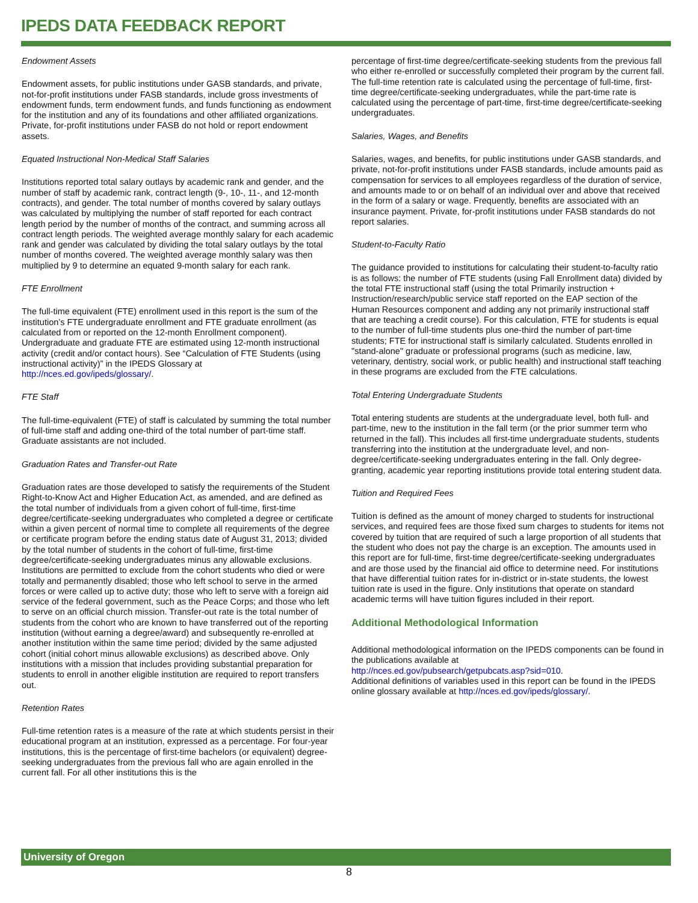IPEDS DATA FEEDBACK REPORT
Endowment Assets
Endowment assets, for public institutions under GASB standards, and private, not-for-profit institutions under FASB standards, include gross investments of endowment funds, term endowment funds, and funds functioning as endowment for the institution and any of its foundations and other affiliated organizations. Private, for-profit institutions under FASB do not hold or report endowment assets.
Equated Instructional Non-Medical Staff Salaries
Institutions reported total salary outlays by academic rank and gender, and the number of staff by academic rank, contract length (9-, 10-, 11-, and 12-month contracts), and gender. The total number of months covered by salary outlays was calculated by multiplying the number of staff reported for each contract length period by the number of months of the contract, and summing across all contract length periods. The weighted average monthly salary for each academic rank and gender was calculated by dividing the total salary outlays by the total number of months covered. The weighted average monthly salary was then multiplied by 9 to determine an equated 9-month salary for each rank.
FTE Enrollment
The full-time equivalent (FTE) enrollment used in this report is the sum of the institution’s FTE undergraduate enrollment and FTE graduate enrollment (as calculated from or reported on the 12-month Enrollment component). Undergraduate and graduate FTE are estimated using 12-month instructional activity (credit and/or contact hours). See “Calculation of FTE Students (using instructional activity)” in the IPEDS Glossary at http://nces.ed.gov/ipeds/glossary/.
FTE Staff
The full-time-equivalent (FTE) of staff is calculated by summing the total number of full-time staff and adding one-third of the total number of part-time staff. Graduate assistants are not included.
Graduation Rates and Transfer-out Rate
Graduation rates are those developed to satisfy the requirements of the Student Right-to-Know Act and Higher Education Act, as amended, and are defined as the total number of individuals from a given cohort of full-time, first-time degree/certificate-seeking undergraduates who completed a degree or certificate within a given percent of normal time to complete all requirements of the degree or certificate program before the ending status date of August 31, 2013; divided by the total number of students in the cohort of full-time, first-time degree/certificate-seeking undergraduates minus any allowable exclusions. Institutions are permitted to exclude from the cohort students who died or were totally and permanently disabled; those who left school to serve in the armed forces or were called up to active duty; those who left to serve with a foreign aid service of the federal government, such as the Peace Corps; and those who left to serve on an official church mission. Transfer-out rate is the total number of students from the cohort who are known to have transferred out of the reporting institution (without earning a degree/award) and subsequently re-enrolled at another institution within the same time period; divided by the same adjusted cohort (initial cohort minus allowable exclusions) as described above. Only institutions with a mission that includes providing substantial preparation for students to enroll in another eligible institution are required to report transfers out.
Retention Rates
Full-time retention rates is a measure of the rate at which students persist in their educational program at an institution, expressed as a percentage. For four-year institutions, this is the percentage of first-time bachelors (or equivalent) degree-seeking undergraduates from the previous fall who are again enrolled in the current fall. For all other institutions this is the
percentage of first-time degree/certificate-seeking students from the previous fall who either re-enrolled or successfully completed their program by the current fall. The full-time retention rate is calculated using the percentage of full-time, first-time degree/certificate-seeking undergraduates, while the part-time rate is calculated using the percentage of part-time, first-time degree/certificate-seeking undergraduates.
Salaries, Wages, and Benefits
Salaries, wages, and benefits, for public institutions under GASB standards, and private, not-for-profit institutions under FASB standards, include amounts paid as compensation for services to all employees regardless of the duration of service, and amounts made to or on behalf of an individual over and above that received in the form of a salary or wage. Frequently, benefits are associated with an insurance payment. Private, for-profit institutions under FASB standards do not report salaries.
Student-to-Faculty Ratio
The guidance provided to institutions for calculating their student-to-faculty ratio is as follows: the number of FTE students (using Fall Enrollment data) divided by the total FTE instructional staff (using the total Primarily instruction + Instruction/research/public service staff reported on the EAP section of the Human Resources component and adding any not primarily instructional staff that are teaching a credit course). For this calculation, FTE for students is equal to the number of full-time students plus one-third the number of part-time students; FTE for instructional staff is similarly calculated. Students enrolled in "stand-alone" graduate or professional programs (such as medicine, law, veterinary, dentistry, social work, or public health) and instructional staff teaching in these programs are excluded from the FTE calculations.
Total Entering Undergraduate Students
Total entering students are students at the undergraduate level, both full- and part-time, new to the institution in the fall term (or the prior summer term who returned in the fall). This includes all first-time undergraduate students, students transferring into the institution at the undergraduate level, and non-degree/certificate-seeking undergraduates entering in the fall. Only degree-granting, academic year reporting institutions provide total entering student data.
Tuition and Required Fees
Tuition is defined as the amount of money charged to students for instructional services, and required fees are those fixed sum charges to students for items not covered by tuition that are required of such a large proportion of all students that the student who does not pay the charge is an exception. The amounts used in this report are for full-time, first-time degree/certificate-seeking undergraduates and are those used by the financial aid office to determine need. For institutions that have differential tuition rates for in-district or in-state students, the lowest tuition rate is used in the figure. Only institutions that operate on standard academic terms will have tuition figures included in their report.
Additional Methodological Information
Additional methodological information on the IPEDS components can be found in the publications available at
http://nces.ed.gov/pubsearch/getpubcats.asp?sid=010.
Additional definitions of variables used in this report can be found in the IPEDS online glossary available at http://nces.ed.gov/ipeds/glossary/.
University of Oregon
8